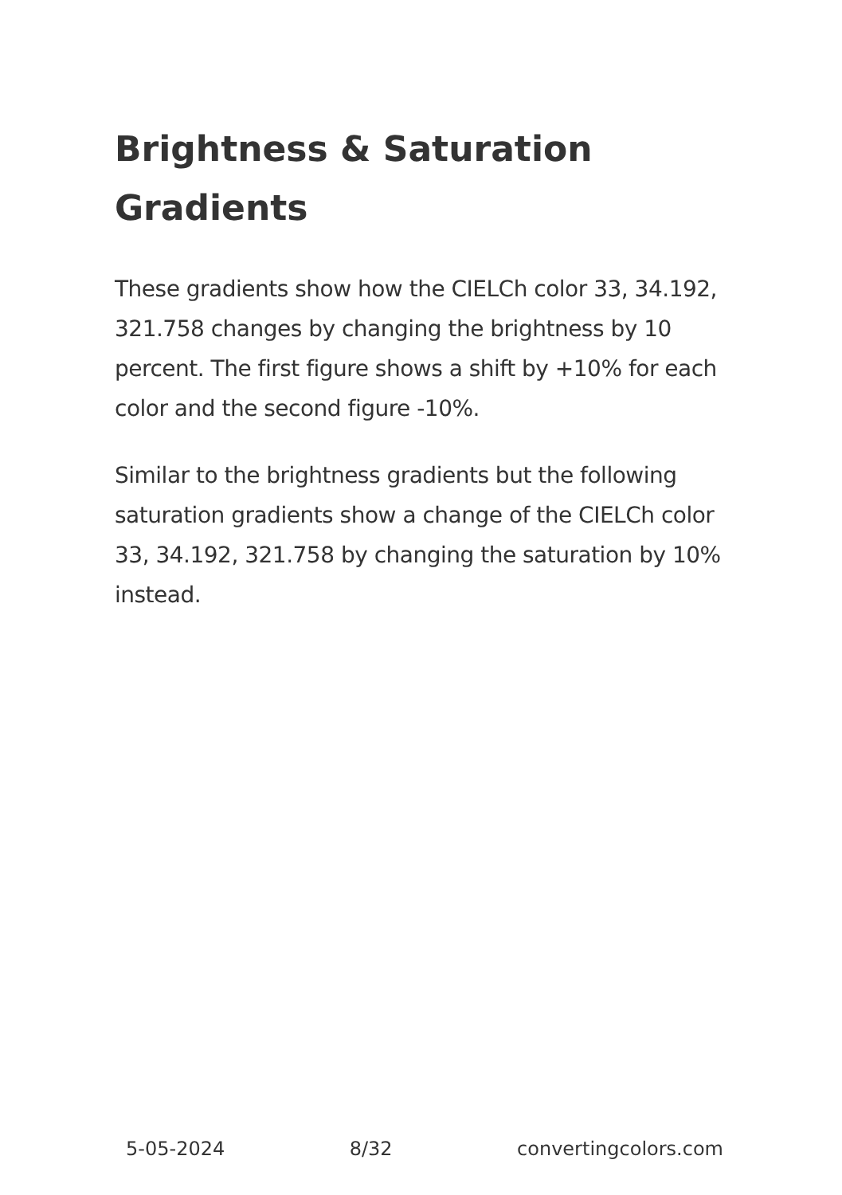Brightness & Saturation Gradients
These gradients show how the CIELCh color 33, 34.192, 321.758 changes by changing the brightness by 10 percent. The first figure shows a shift by +10% for each color and the second figure -10%.
Similar to the brightness gradients but the following saturation gradients show a change of the CIELCh color 33, 34.192, 321.758 by changing the saturation by 10% instead.
5-05-2024 8/32 convertingcolors.com